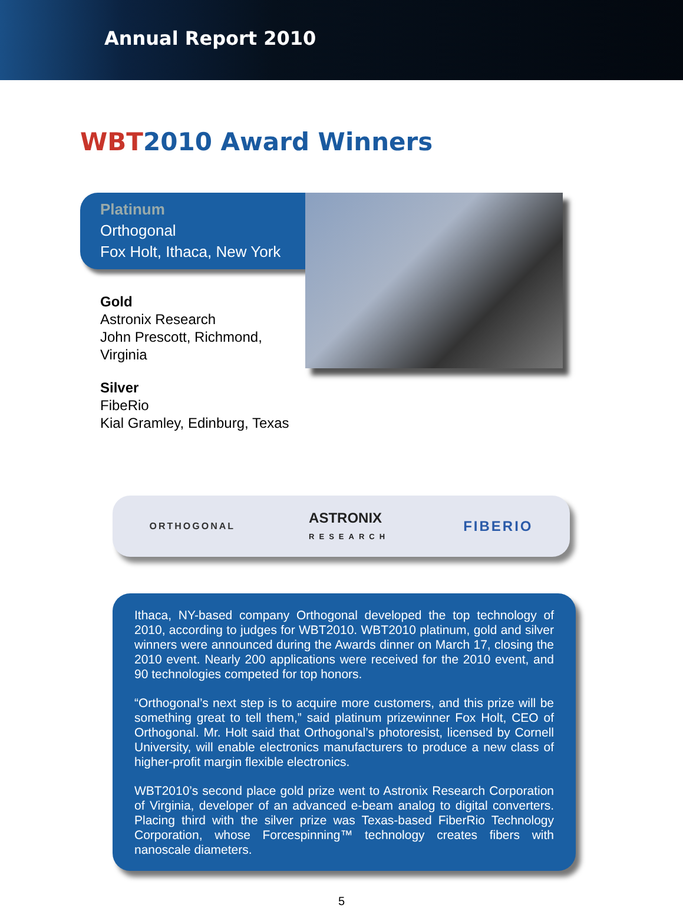Annual Report 2010
WBT2010 Award Winners
Platinum
Orthogonal
Fox Holt, Ithaca, New York
Gold
Astronix Research
John Prescott, Richmond, Virginia
Silver
FibeRio
Kial Gramley, Edinburg, Texas
ORTHOGONAL ASTRONIX
RESEARCH FIBERIO
Ithaca, NY-based company Orthogonal developed the top technology of 2010, according to judges for WBT2010. WBT2010 platinum, gold and silver winners were announced during the Awards dinner on March 17, closing the 2010 event. Nearly 200 applications were received for the 2010 event, and 90 technologies competed for top honors.
“Orthogonal’s next step is to acquire more customers, and this prize will be something great to tell them,” said platinum prizewinner Fox Holt, CEO of Orthogonal. Mr. Holt said that Orthogonal’s photoresist, licensed by Cornell University, will enable electronics manufacturers to produce a new class of higher-profit margin flexible electronics.
WBT2010’s second place gold prize went to Astronix Research Corporation of Virginia, developer of an advanced e-beam analog to digital converters. Placing third with the silver prize was Texas-based FiberRio Technology Corporation, whose Forcespinning™ technology creates fibers with nanoscale diameters.
5